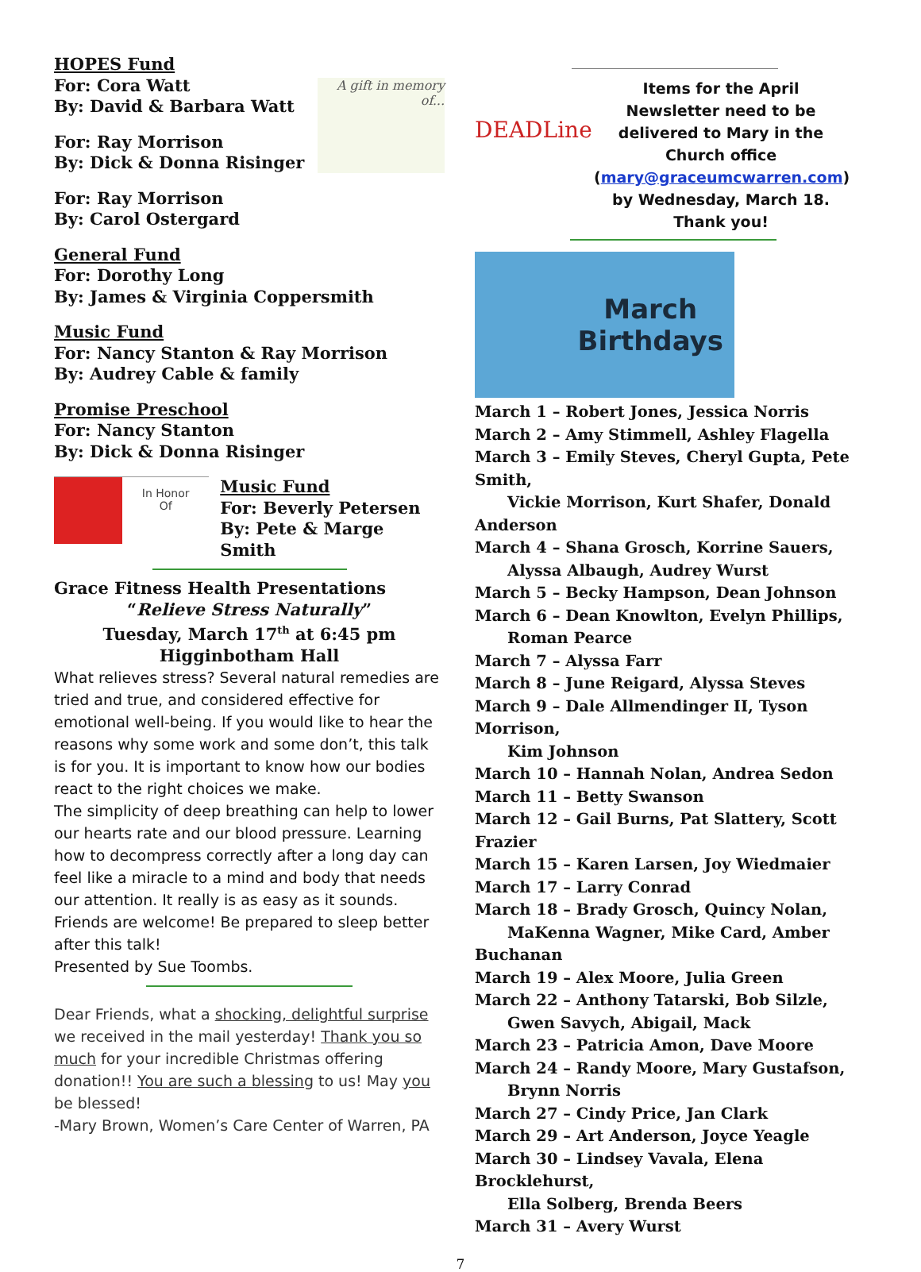HOPES Fund
For: Cora Watt
By: David & Barbara Watt
For: Ray Morrison
By: Dick & Donna Risinger
A gift in memory of...
For: Ray Morrison
By: Carol Ostergard
General Fund
For: Dorothy Long
By: James & Virginia Coppersmith
Music Fund
For: Nancy Stanton & Ray Morrison
By: Audrey Cable & family
Promise Preschool
For: Nancy Stanton
By: Dick & Donna Risinger
In Honor Of
Music Fund
For: Beverly Petersen
By: Pete & Marge Smith
Grace Fitness Health Presentations
“Relieve Stress Naturally”
Tuesday, March 17<sup>th</sup> at 6:45 pm
Higginbotham Hall
What relieves stress? Several natural remedies are tried and true, and considered effective for emotional well-being. If you would like to hear the reasons why some work and some don’t, this talk is for you. It is important to know how our bodies react to the right choices we make.
The simplicity of deep breathing can help to lower our hearts rate and our blood pressure. Learning how to decompress correctly after a long day can feel like a miracle to a mind and body that needs our attention. It really is as easy as it sounds.
Friends are welcome! Be prepared to sleep better after this talk!
Presented by Sue Toombs.
Dear Friends, what a shocking, delightful surprise we received in the mail yesterday! Thank you so much for your incredible Christmas offering donation!! You are such a blessing to us! May you be blessed!
-Mary Brown, Women’s Care Center of Warren, PA
DEADLine
Items for the April Newsletter need to be delivered to Mary in the Church office (mary@graceumcwarren.com) by Wednesday, March 18. Thank you!
March
Birthdays
March 1 – Robert Jones, Jessica Norris
March 2 – Amy Stimmell, Ashley Flagella
March 3 – Emily Steves, Cheryl Gupta, Pete Smith,
Vickie Morrison, Kurt Shafer, Donald Anderson
March 4 – Shana Grosch, Korrine Sauers,
Alyssa Albaugh, Audrey Wurst
March 5 – Becky Hampson, Dean Johnson
March 6 – Dean Knowlton, Evelyn Phillips,
Roman Pearce
March 7 – Alyssa Farr
March 8 – June Reigard, Alyssa Steves
March 9 – Dale Allmendinger II, Tyson Morrison,
Kim Johnson
March 10 – Hannah Nolan, Andrea Sedon
March 11 – Betty Swanson
March 12 – Gail Burns, Pat Slattery, Scott Frazier
March 15 – Karen Larsen, Joy Wiedmaier
March 17 – Larry Conrad
March 18 – Brady Grosch, Quincy Nolan,
MaKenna Wagner, Mike Card, Amber Buchanan
March 19 – Alex Moore, Julia Green
March 22 – Anthony Tatarski, Bob Silzle,
Gwen Savych, Abigail, Mack
March 23 – Patricia Amon, Dave Moore
March 24 – Randy Moore, Mary Gustafson,
Brynn Norris
March 27 – Cindy Price, Jan Clark
March 29 – Art Anderson, Joyce Yeagle
March 30 – Lindsey Vavala, Elena Brocklehurst,
Ella Solberg, Brenda Beers
March 31 – Avery Wurst
7